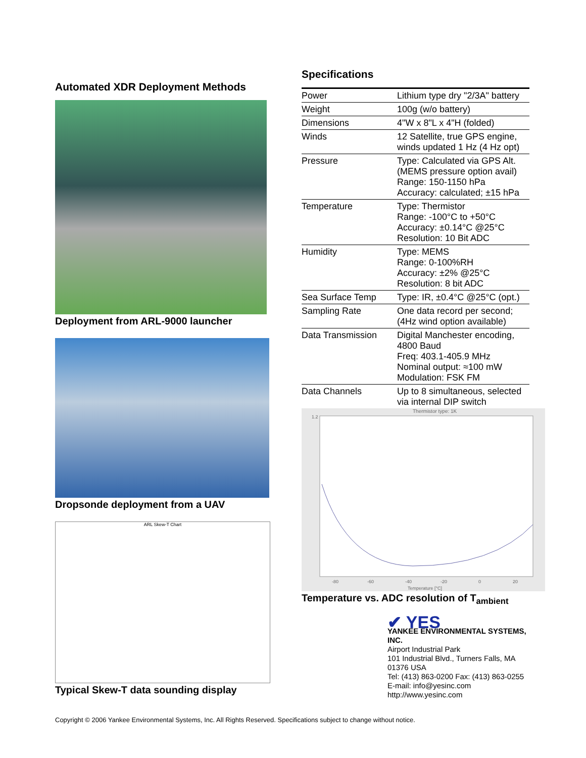Automated XDR Deployment Methods
Deployment from ARL-9000 launcher
Dropsonde deployment from a UAV
ARL Skew-T Chart
Typical Skew-T data sounding display
Specifications
| Power | Lithium type dry "2/3A" battery |
| Weight | 100g (w/o battery) |
| Dimensions | 4"W x 8"L x 4"H (folded) |
| Winds | 12 Satellite, true GPS engine, winds updated 1 Hz (4 Hz opt) |
| Pressure | Type: Calculated via GPS Alt. (MEMS pressure option avail) Range: 150-1150 hPa Accuracy: calculated; ±15 hPa |
| Temperature | Type: Thermistor Range: -100°C to +50°C Accuracy: ±0.14°C @25°C Resolution: 10 Bit ADC |
| Humidity | Type: MEMS Range: 0-100%RH Accuracy: ±2% @25°C Resolution: 8 bit ADC |
| Sea Surface Temp | Type: IR, ±0.4°C @25°C (opt.) |
| Sampling Rate | One data record per second; (4Hz wind option available) |
| Data Transmission | Digital Manchester encoding, 4800 Baud Freq: 403.1-405.9 MHz Nominal output: ≈100 mW Modulation: FSK FM |
| Data Channels | Up to 8 simultaneous, selected via internal DIP switch |
Thermistor type: 1K
1.2
-80
-60
-40
-20
0
20
Temperature [°C]
Temperature vs. ADC resolution of T<sub>ambient</sub>
✔ YES
YANKEE ENVIRONMENTAL SYSTEMS, INC.
Airport Industrial Park
101 Industrial Blvd., Turners Falls, MA 01376 USA
Tel: (413) 863-0200 Fax: (413) 863-0255
E-mail: info@yesinc.com http://www.yesinc.com
Copyright © 2006 Yankee Environmental Systems, Inc. All Rights Reserved. Specifications subject to change without notice.